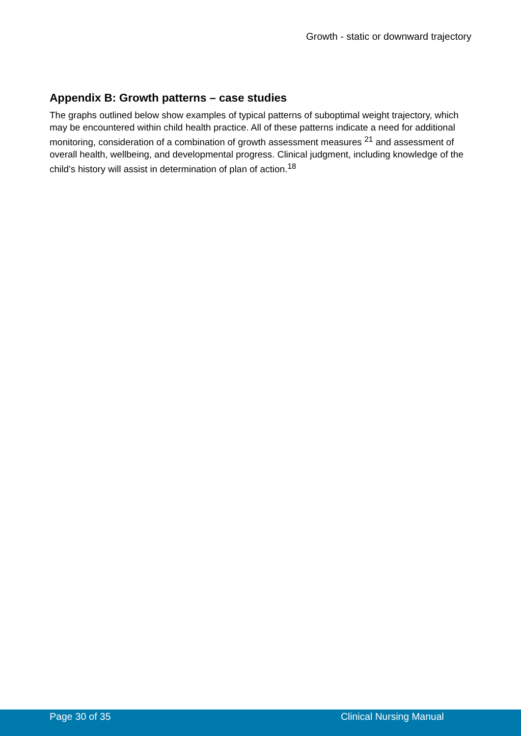Growth - static or downward trajectory
Appendix B: Growth patterns – case studies
The graphs outlined below show examples of typical patterns of suboptimal weight trajectory, which may be encountered within child health practice. All of these patterns indicate a need for additional monitoring, consideration of a combination of growth assessment measures <sup>21</sup> and assessment of overall health, wellbeing, and developmental progress. Clinical judgment, including knowledge of the child’s history will assist in determination of plan of action.<sup>18</sup>
Page 30 of 35 Clinical Nursing Manual